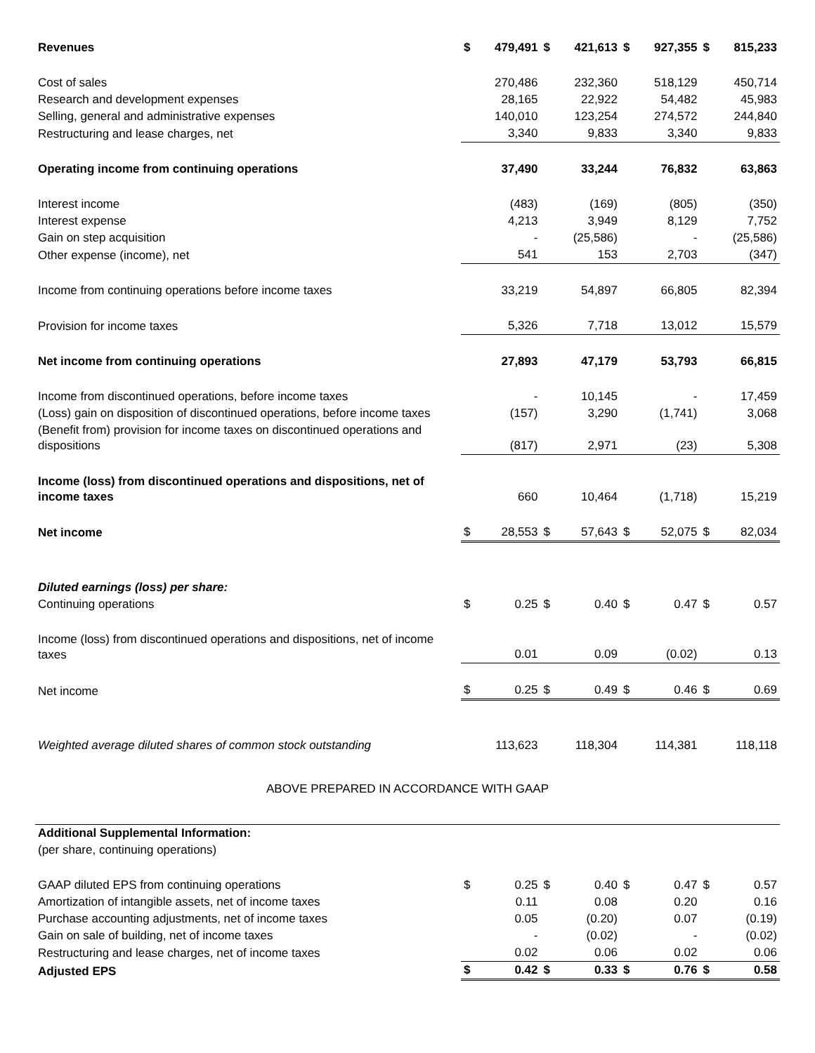| Revenues | $ | 479,491 | $ | 421,613 | $ | 927,355 | $ | 815,233 |
| Cost of sales | | 270,486 | | 232,360 | | 518,129 | | 450,714 |
| Research and development expenses | | 28,165 | | 22,922 | | 54,482 | | 45,983 |
| Selling, general and administrative expenses | | 140,010 | | 123,254 | | 274,572 | | 244,840 |
| Restructuring and lease charges, net | | 3,340 | | 9,833 | | 3,340 | | 9,833 |
| Operating income from continuing operations | | 37,490 | | 33,244 | | 76,832 | | 63,863 |
| Interest income | | (483) | | (169) | | (805) | | (350) |
| Interest expense | | 4,213 | | 3,949 | | 8,129 | | 7,752 |
| Gain on step acquisition | | - | | (25,586) | | - | | (25,586) |
| Other expense (income), net | | 541 | | 153 | | 2,703 | | (347) |
| Income from continuing operations before income taxes | | 33,219 | | 54,897 | | 66,805 | | 82,394 |
| Provision for income taxes | | 5,326 | | 7,718 | | 13,012 | | 15,579 |
| Net income from continuing operations | | 27,893 | | 47,179 | | 53,793 | | 66,815 |
| Income from discontinued operations, before income taxes | | - | | 10,145 | | - | | 17,459 |
| (Loss) gain on disposition of discontinued operations, before income taxes | | (157) | | 3,290 | | (1,741) | | 3,068 |
| (Benefit from) provision for income taxes on discontinued operations and dispositions | | (817) | | 2,971 | | (23) | | 5,308 |
| Income (loss) from discontinued operations and dispositions, net of income taxes | | 660 | | 10,464 | | (1,718) | | 15,219 |
| Net income | $ | 28,553 | $ | 57,643 | $ | 52,075 | $ | 82,034 |
| Diluted earnings (loss) per share: | | | | | | | | |
| Continuing operations | $ | 0.25 | $ | 0.40 | $ | 0.47 | $ | 0.57 |
| Income (loss) from discontinued operations and dispositions, net of income taxes | | 0.01 | | 0.09 | | (0.02) | | 0.13 |
| Net income | $ | 0.25 | $ | 0.49 | $ | 0.46 | $ | 0.69 |
| Weighted average diluted shares of common stock outstanding | | 113,623 | | 118,304 | | 114,381 | | 118,118 |
ABOVE PREPARED IN ACCORDANCE WITH GAAP
| Additional Supplemental Information: | | | | | | | | |
| (per share, continuing operations) | | | | | | | | |
| GAAP diluted EPS from continuing operations | $ | 0.25 | $ | 0.40 | $ | 0.47 | $ | 0.57 |
| Amortization of intangible assets, net of income taxes | | 0.11 | | 0.08 | | 0.20 | | 0.16 |
| Purchase accounting adjustments, net of income taxes | | 0.05 | | (0.20) | | 0.07 | | (0.19) |
| Gain on sale of building, net of income taxes | | - | | (0.02) | | - | | (0.02) |
| Restructuring and lease charges, net of income taxes | | 0.02 | | 0.06 | | 0.02 | | 0.06 |
| Adjusted EPS | $ | 0.42 | $ | 0.33 | $ | 0.76 | $ | 0.58 |